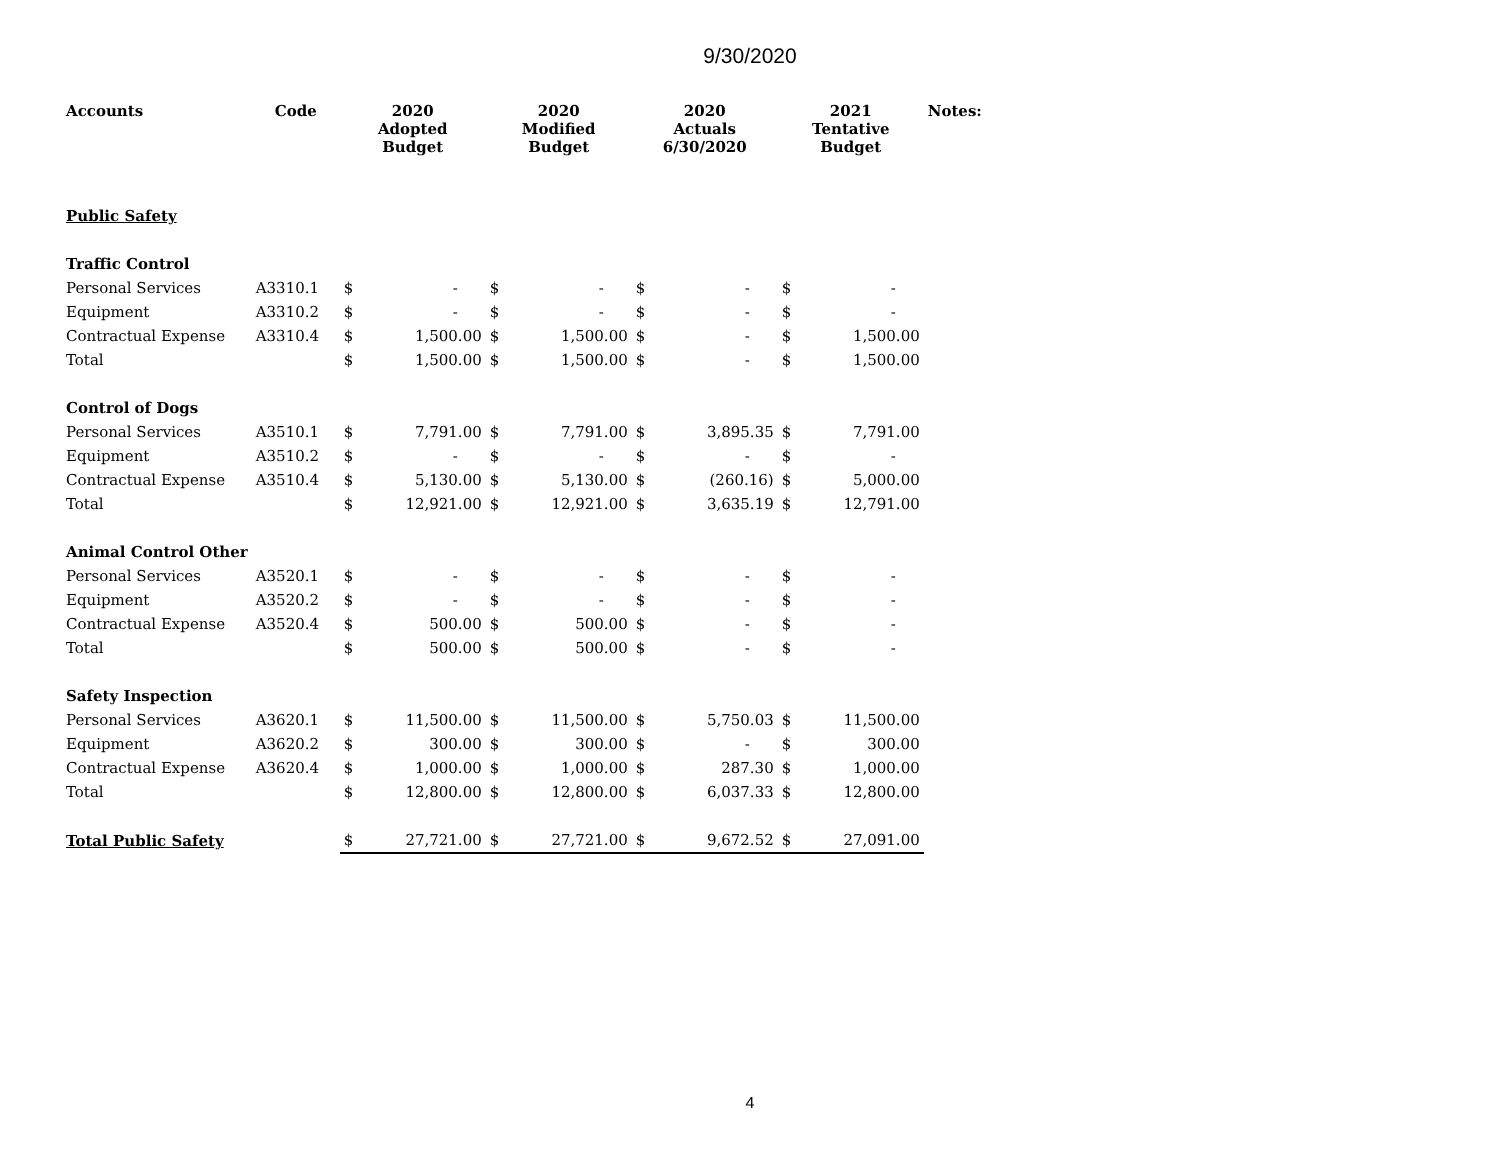9/30/2020
| Accounts | Code | 2020 Adopted Budget | | 2020 Modified Budget | | 2020 Actuals 6/30/2020 | | 2021 Tentative Budget | | Notes: |
| --- | --- | --- | --- | --- | --- | --- | --- | --- | --- | --- |
| Public Safety | | | | | | | | | | |
| Traffic Control | | | | | | | | | | |
| Personal Services | A3310.1 | $ | - | $ | - | $ | - | $ | - | |
| Equipment | A3310.2 | $ | - | $ | - | $ | - | $ | - | |
| Contractual Expense | A3310.4 | $ | 1,500.00 | $ | 1,500.00 | $ | - | $ | 1,500.00 | |
| Total | | $ | 1,500.00 | $ | 1,500.00 | $ | - | $ | 1,500.00 | |
| Control of Dogs | | | | | | | | | | |
| Personal Services | A3510.1 | $ | 7,791.00 | $ | 7,791.00 | $ | 3,895.35 | $ | 7,791.00 | |
| Equipment | A3510.2 | $ | - | $ | - | $ | - | $ | - | |
| Contractual Expense | A3510.4 | $ | 5,130.00 | $ | 5,130.00 | $ | (260.16) | $ | 5,000.00 | |
| Total | | $ | 12,921.00 | $ | 12,921.00 | $ | 3,635.19 | $ | 12,791.00 | |
| Animal Control Other | | | | | | | | | | |
| Personal Services | A3520.1 | $ | - | $ | - | $ | - | $ | - | |
| Equipment | A3520.2 | $ | - | $ | - | $ | - | $ | - | |
| Contractual Expense | A3520.4 | $ | 500.00 | $ | 500.00 | $ | - | $ | - | |
| Total | | $ | 500.00 | $ | 500.00 | $ | - | $ | - | |
| Safety Inspection | | | | | | | | | | |
| Personal Services | A3620.1 | $ | 11,500.00 | $ | 11,500.00 | $ | 5,750.03 | $ | 11,500.00 | |
| Equipment | A3620.2 | $ | 300.00 | $ | 300.00 | $ | - | $ | 300.00 | |
| Contractual Expense | A3620.4 | $ | 1,000.00 | $ | 1,000.00 | $ | 287.30 | $ | 1,000.00 | |
| Total | | $ | 12,800.00 | $ | 12,800.00 | $ | 6,037.33 | $ | 12,800.00 | |
| Total Public Safety | | $ | 27,721.00 | $ | 27,721.00 | $ | 9,672.52 | $ | 27,091.00 | |
4